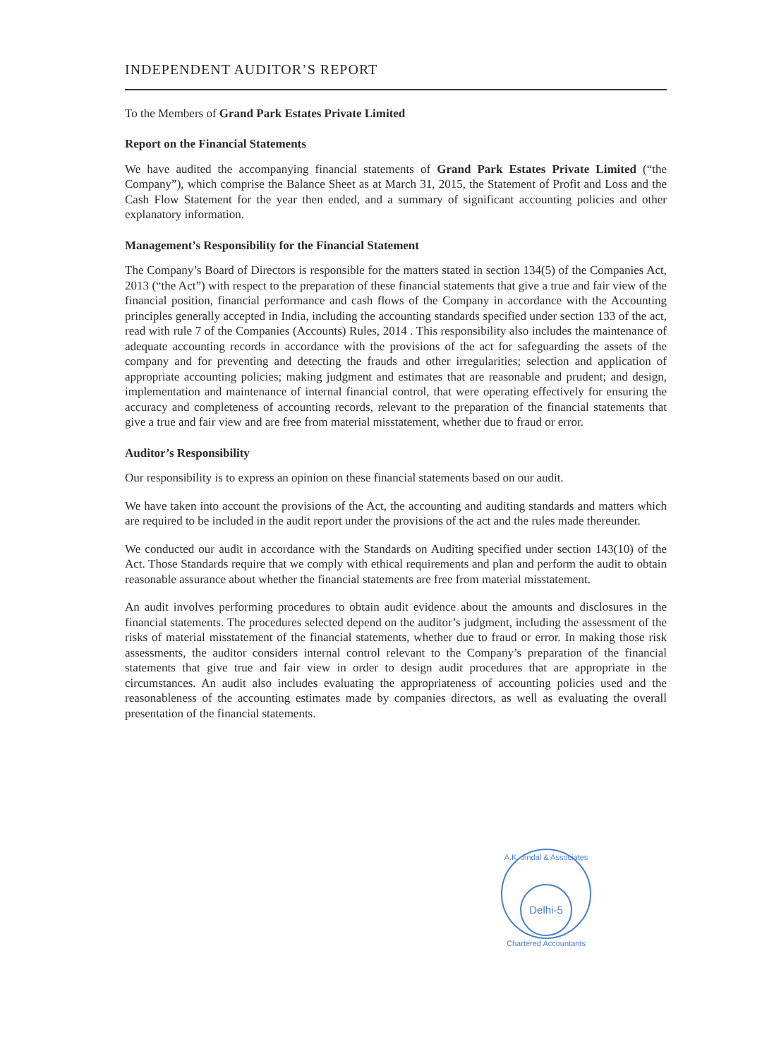INDEPENDENT AUDITOR’S REPORT
To the Members of Grand Park Estates Private Limited
Report on the Financial Statements
We have audited the accompanying financial statements of Grand Park Estates Private Limited (“the Company”), which comprise the Balance Sheet as at March 31, 2015, the Statement of Profit and Loss and the Cash Flow Statement for the year then ended, and a summary of significant accounting policies and other explanatory information.
Management’s Responsibility for the Financial Statement
The Company’s Board of Directors is responsible for the matters stated in section 134(5) of the Companies Act, 2013 (“the Act”) with respect to the preparation of these financial statements that give a true and fair view of the financial position, financial performance and cash flows of the Company in accordance with the Accounting principles generally accepted in India, including the accounting standards specified under section 133 of the act, read with rule 7 of the Companies (Accounts) Rules, 2014 . This responsibility also includes the maintenance of adequate accounting records in accordance with the provisions of the act for safeguarding the assets of the company and for preventing and detecting the frauds and other irregularities; selection and application of appropriate accounting policies; making judgment and estimates that are reasonable and prudent; and design, implementation and maintenance of internal financial control, that were operating effectively for ensuring the accuracy and completeness of accounting records, relevant to the preparation of the financial statements that give a true and fair view and are free from material misstatement, whether due to fraud or error.
Auditor’s Responsibility
Our responsibility is to express an opinion on these financial statements based on our audit.
We have taken into account the provisions of the Act, the accounting and auditing standards and matters which are required to be included in the audit report under the provisions of the act and the rules made thereunder.
We conducted our audit in accordance with the Standards on Auditing specified under section 143(10) of the Act. Those Standards require that we comply with ethical requirements and plan and perform the audit to obtain reasonable assurance about whether the financial statements are free from material misstatement.
An audit involves performing procedures to obtain audit evidence about the amounts and disclosures in the financial statements. The procedures selected depend on the auditor’s judgment, including the assessment of the risks of material misstatement of the financial statements, whether due to fraud or error. In making those risk assessments, the auditor considers internal control relevant to the Company’s preparation of the financial statements that give true and fair view in order to design audit procedures that are appropriate in the circumstances. An audit also includes evaluating the appropriateness of accounting policies used and the reasonableness of the accounting estimates made by companies directors, as well as evaluating the overall presentation of the financial statements.
A.K. Jindal & Associates
Delhi-5
Chartered Accountants